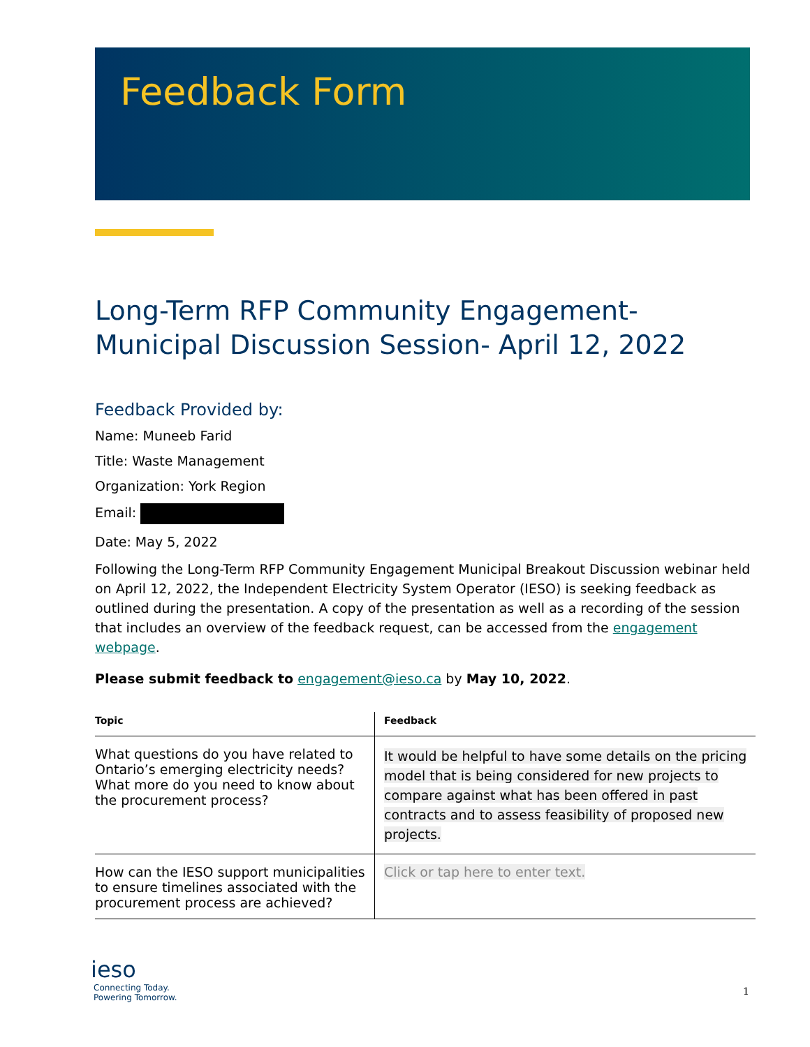Feedback Form
Long-Term RFP Community Engagement-
Municipal Discussion Session- April 12, 2022
Feedback Provided by:
Name: Muneeb Farid
Title: Waste Management
Organization: York Region
Email:
Date: May 5, 2022
Following the Long-Term RFP Community Engagement Municipal Breakout Discussion webinar held on April 12, 2022, the Independent Electricity System Operator (IESO) is seeking feedback as outlined during the presentation. A copy of the presentation as well as a recording of the session that includes an overview of the feedback request, can be accessed from the engagement webpage.
Please submit feedback to engagement@ieso.ca by May 10, 2022.
| Topic | Feedback |
| --- | --- |
| What questions do you have related to Ontario’s emerging electricity needs? What more do you need to know about the procurement process? | It would be helpful to have some details on the pricing model that is being considered for new projects to compare against what has been offered in past contracts and to assess feasibility of proposed new projects. |
| How can the IESO support municipalities to ensure timelines associated with the procurement process are achieved? | Click or tap here to enter text. |
ieso
Connecting Today.
Powering Tomorrow.
1